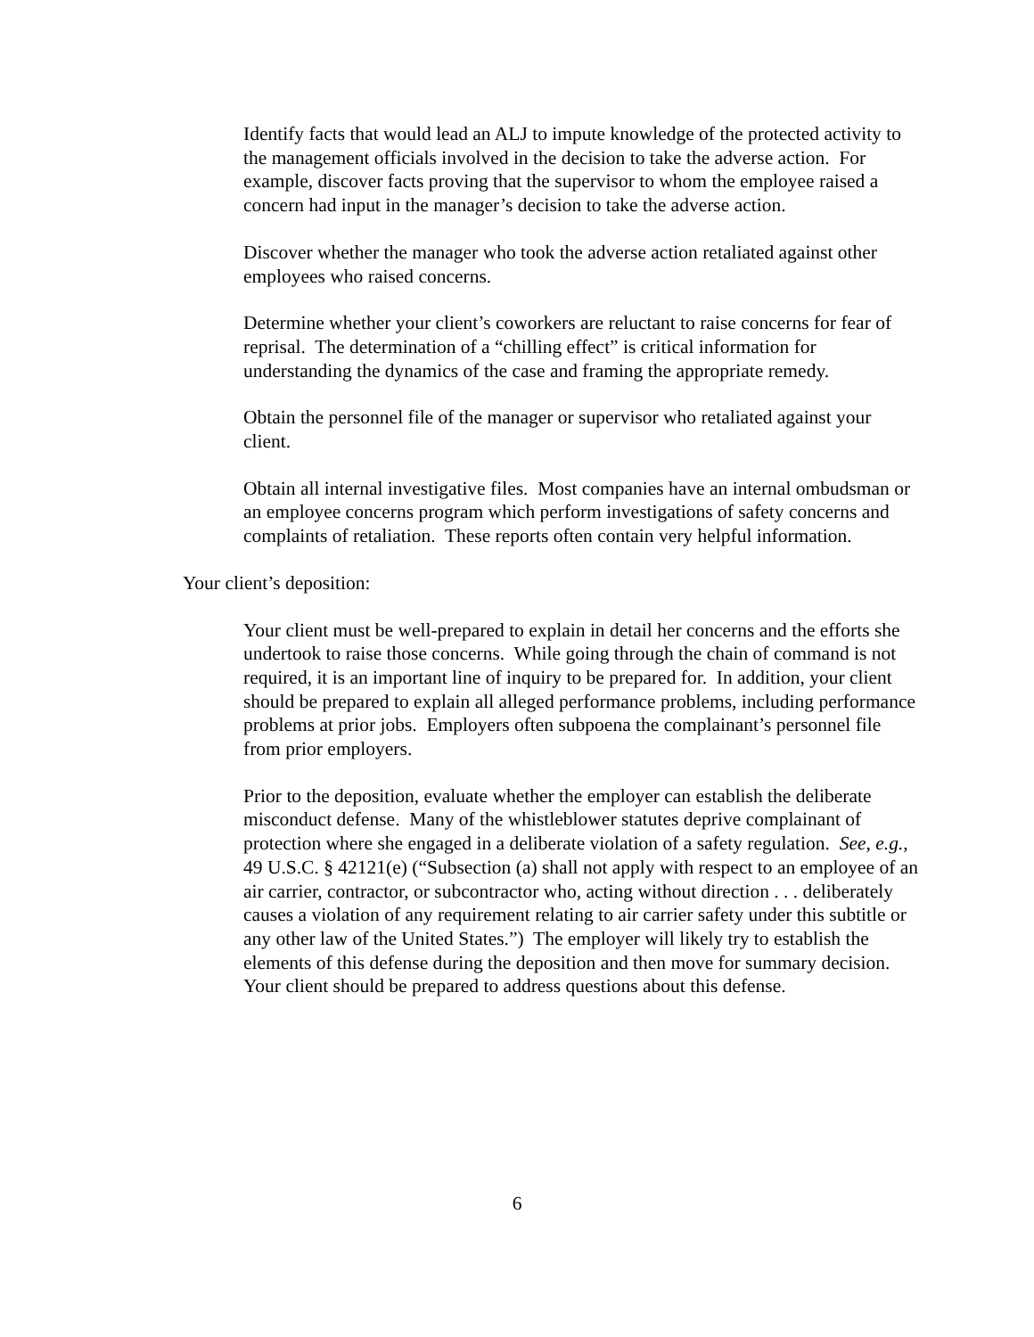Identify facts that would lead an ALJ to impute knowledge of the protected activity to the management officials involved in the decision to take the adverse action. For example, discover facts proving that the supervisor to whom the employee raised a concern had input in the manager’s decision to take the adverse action.
Discover whether the manager who took the adverse action retaliated against other employees who raised concerns.
Determine whether your client’s coworkers are reluctant to raise concerns for fear of reprisal. The determination of a “chilling effect” is critical information for understanding the dynamics of the case and framing the appropriate remedy.
Obtain the personnel file of the manager or supervisor who retaliated against your client.
Obtain all internal investigative files. Most companies have an internal ombudsman or an employee concerns program which perform investigations of safety concerns and complaints of retaliation. These reports often contain very helpful information.
Your client’s deposition:
Your client must be well-prepared to explain in detail her concerns and the efforts she undertook to raise those concerns. While going through the chain of command is not required, it is an important line of inquiry to be prepared for. In addition, your client should be prepared to explain all alleged performance problems, including performance problems at prior jobs. Employers often subpoena the complainant’s personnel file from prior employers.
Prior to the deposition, evaluate whether the employer can establish the deliberate misconduct defense. Many of the whistleblower statutes deprive complainant of protection where she engaged in a deliberate violation of a safety regulation. See, e.g., 49 U.S.C. § 42121(e) (“Subsection (a) shall not apply with respect to an employee of an air carrier, contractor, or subcontractor who, acting without direction . . . deliberately causes a violation of any requirement relating to air carrier safety under this subtitle or any other law of the United States.”) The employer will likely try to establish the elements of this defense during the deposition and then move for summary decision. Your client should be prepared to address questions about this defense.
6